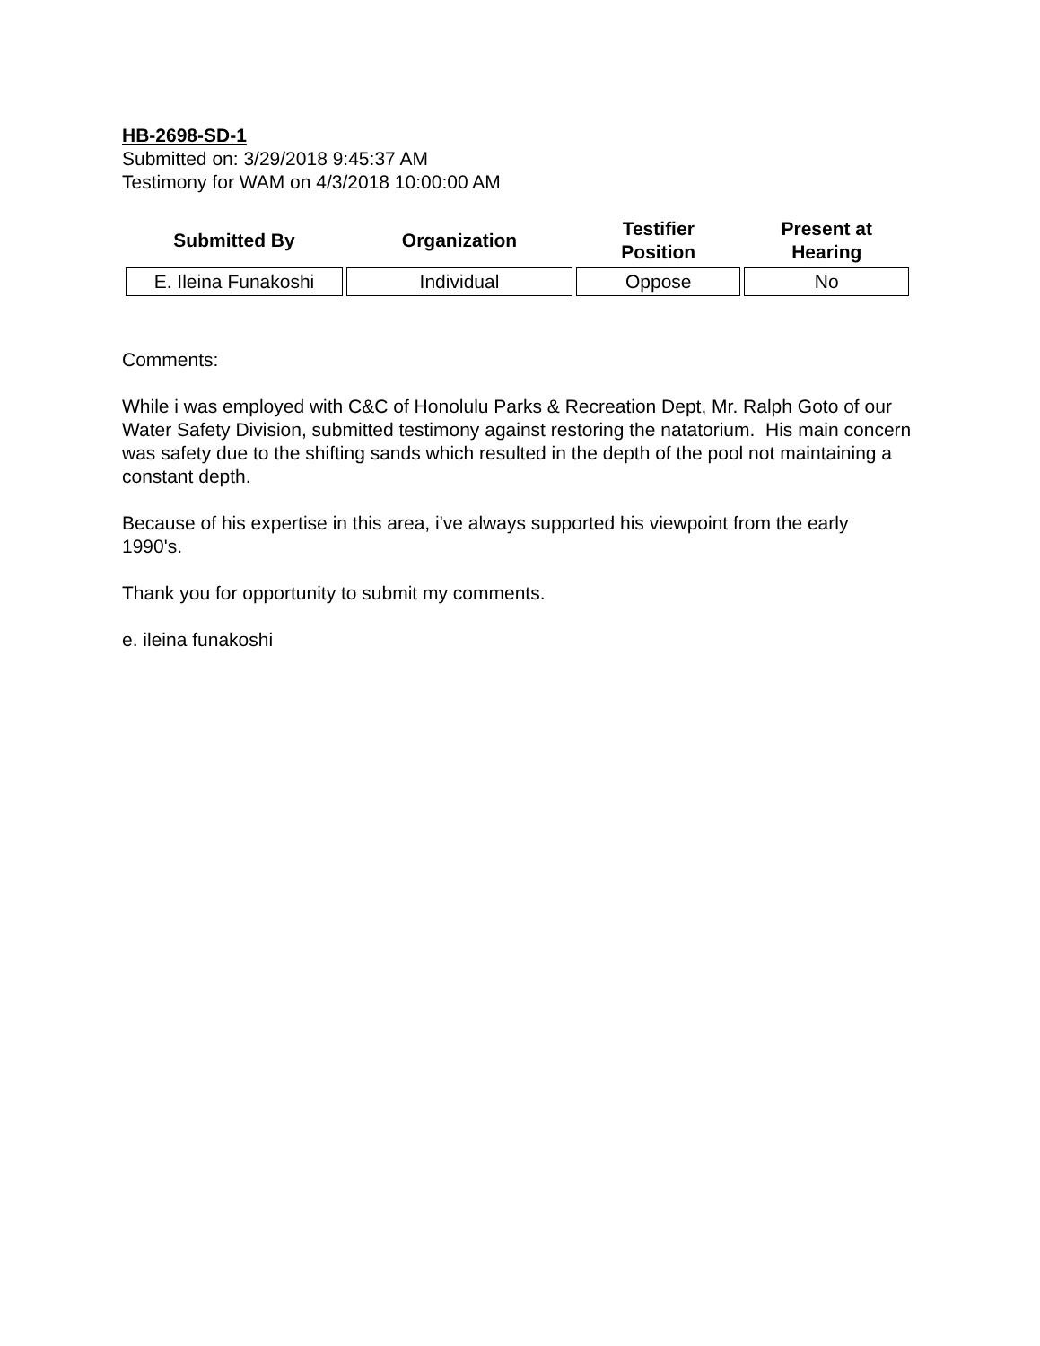HB-2698-SD-1
Submitted on: 3/29/2018 9:45:37 AM
Testimony for WAM on 4/3/2018 10:00:00 AM
| Submitted By | Organization | Testifier Position | Present at Hearing |
| --- | --- | --- | --- |
| E. Ileina Funakoshi | Individual | Oppose | No |
Comments:
While i was employed with C&C of Honolulu Parks & Recreation Dept, Mr. Ralph Goto of our Water Safety Division, submitted testimony against restoring the natatorium. His main concern was safety due to the shifting sands which resulted in the depth of the pool not maintaining a constant depth.
Because of his expertise in this area, i've always supported his viewpoint from the early 1990's.
Thank you for opportunity to submit my comments.
e. ileina funakoshi